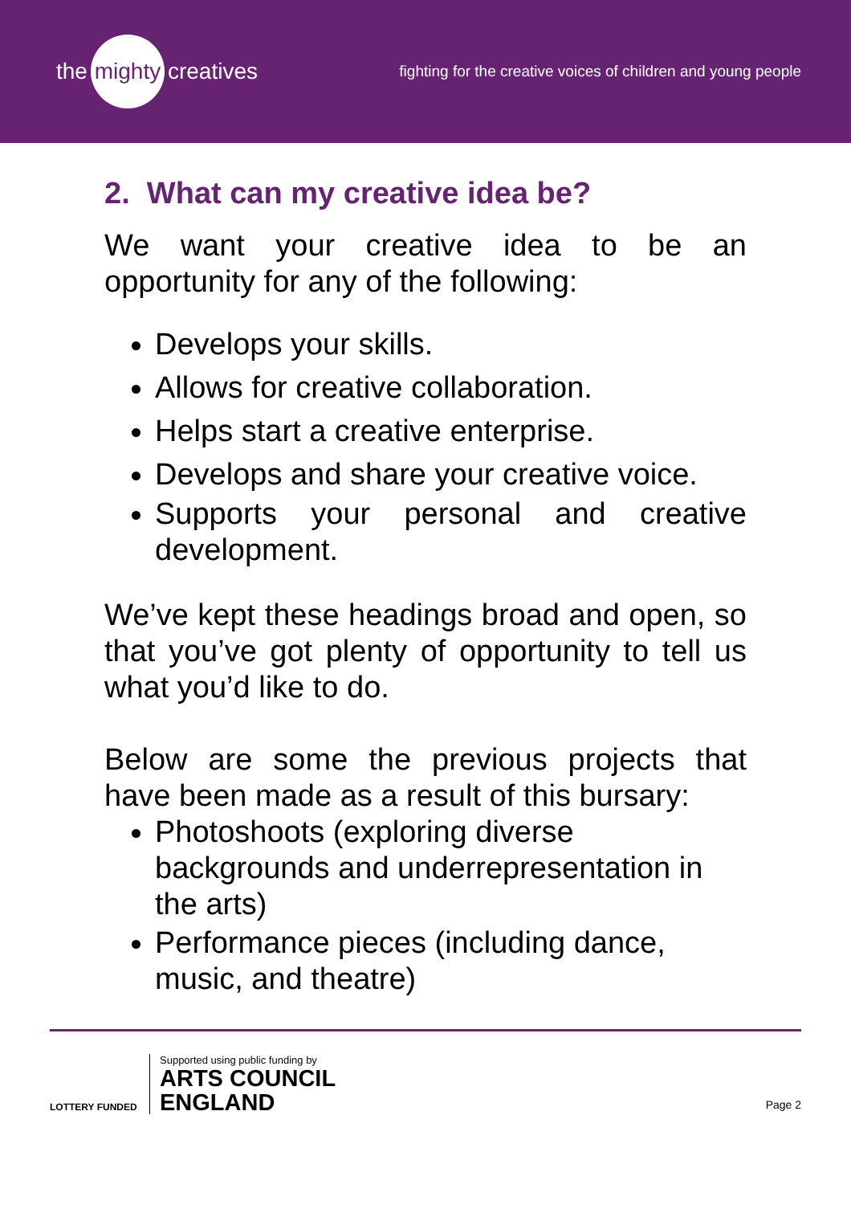the mighty creatives
fighting for the creative voices of children and young people
2. What can my creative idea be?
We want your creative idea to be an opportunity for any of the following:
Develops your skills.
Allows for creative collaboration.
Helps start a creative enterprise.
Develops and share your creative voice.
Supports your personal and creative development.
We’ve kept these headings broad and open, so that you’ve got plenty of opportunity to tell us what you’d like to do.
Below are some the previous projects that have been made as a result of this bursary:
Photoshoots (exploring diverse backgrounds and underrepresentation in the arts)
Performance pieces (including dance, music, and theatre)
LOTTERY FUNDED
Supported using public funding by
ARTS COUNCIL
ENGLAND
Page 2